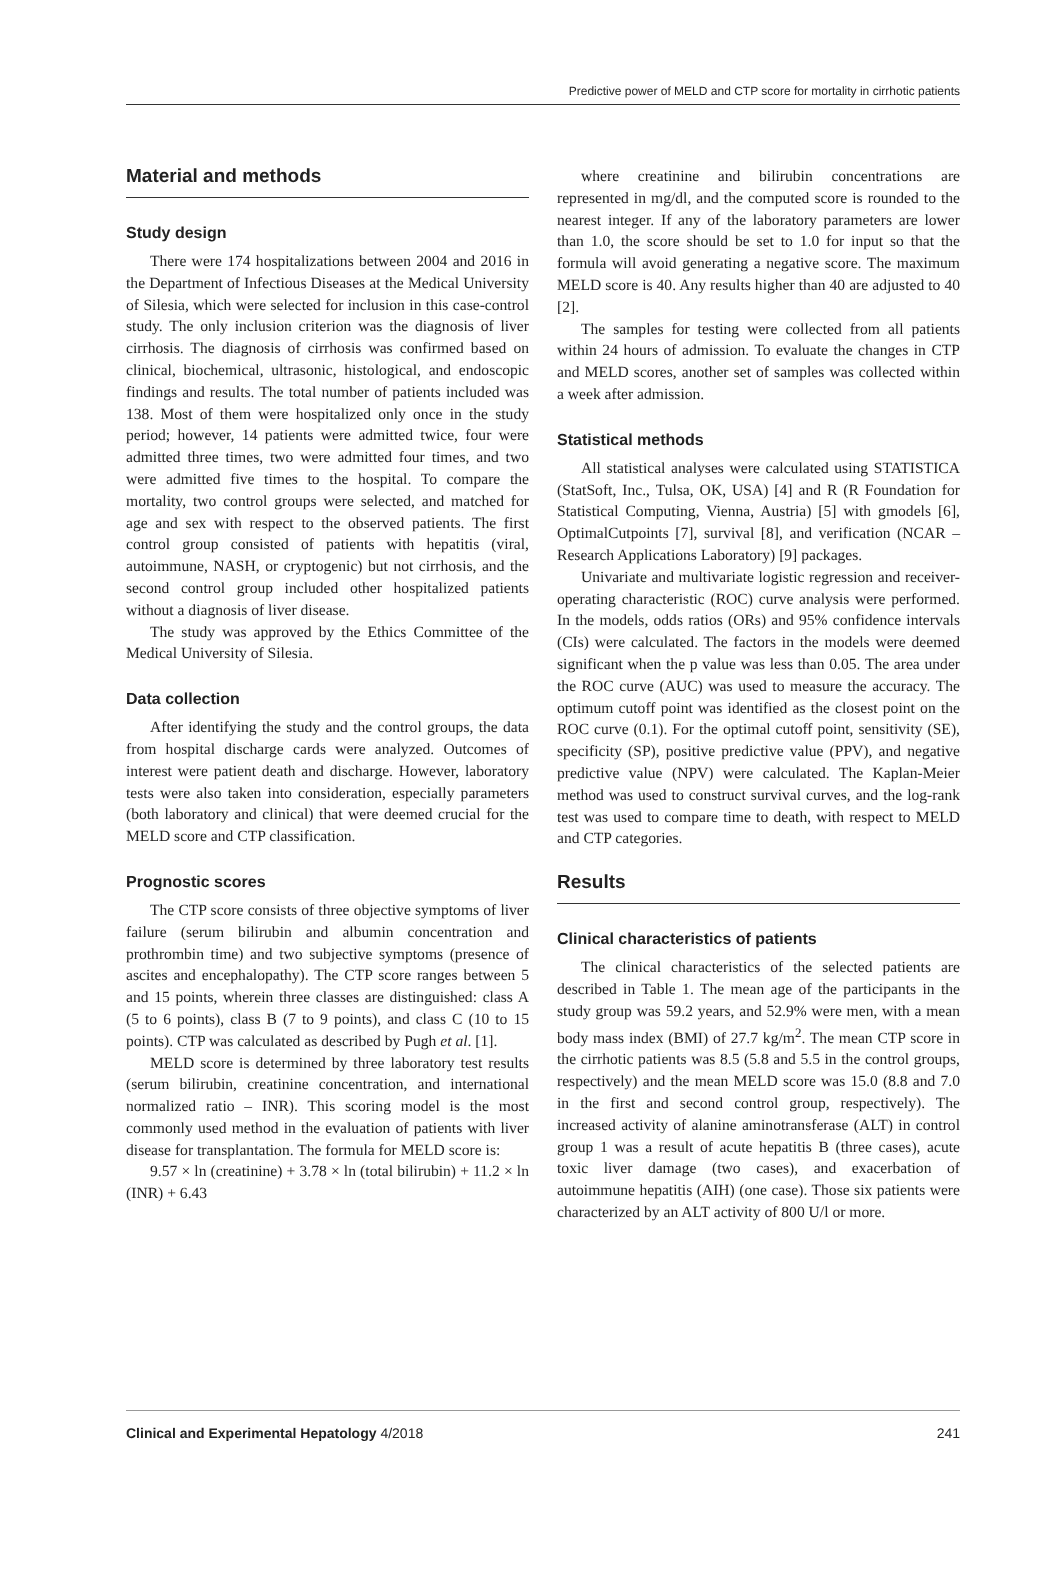Predictive power of MELD and CTP score for mortality in cirrhotic patients
Material and methods
Study design
There were 174 hospitalizations between 2004 and 2016 in the Department of Infectious Diseases at the Medical University of Silesia, which were selected for inclusion in this case-control study. The only inclusion criterion was the diagnosis of liver cirrhosis. The diagnosis of cirrhosis was confirmed based on clinical, biochemical, ultrasonic, histological, and endoscopic findings and results. The total number of patients included was 138. Most of them were hospitalized only once in the study period; however, 14 patients were admitted twice, four were admitted three times, two were admitted four times, and two were admitted five times to the hospital. To compare the mortality, two control groups were selected, and matched for age and sex with respect to the observed patients. The first control group consisted of patients with hepatitis (viral, autoimmune, NASH, or cryptogenic) but not cirrhosis, and the second control group included other hospitalized patients without a diagnosis of liver disease.
The study was approved by the Ethics Committee of the Medical University of Silesia.
Data collection
After identifying the study and the control groups, the data from hospital discharge cards were analyzed. Outcomes of interest were patient death and discharge. However, laboratory tests were also taken into consideration, especially parameters (both laboratory and clinical) that were deemed crucial for the MELD score and CTP classification.
Prognostic scores
The CTP score consists of three objective symptoms of liver failure (serum bilirubin and albumin concentration and prothrombin time) and two subjective symptoms (presence of ascites and encephalopathy). The CTP score ranges between 5 and 15 points, wherein three classes are distinguished: class A (5 to 6 points), class B (7 to 9 points), and class C (10 to 15 points). CTP was calculated as described by Pugh et al. [1].
MELD score is determined by three laboratory test results (serum bilirubin, creatinine concentration, and international normalized ratio – INR). This scoring model is the most commonly used method in the evaluation of patients with liver disease for transplantation. The formula for MELD score is:
9.57 × ln (creatinine) + 3.78 × ln (total bilirubin) + 11.2 × ln (INR) + 6.43
where creatinine and bilirubin concentrations are represented in mg/dl, and the computed score is rounded to the nearest integer. If any of the laboratory parameters are lower than 1.0, the score should be set to 1.0 for input so that the formula will avoid generating a negative score. The maximum MELD score is 40. Any results higher than 40 are adjusted to 40 [2].
The samples for testing were collected from all patients within 24 hours of admission. To evaluate the changes in CTP and MELD scores, another set of samples was collected within a week after admission.
Statistical methods
All statistical analyses were calculated using STATISTICA (StatSoft, Inc., Tulsa, OK, USA) [4] and R (R Foundation for Statistical Computing, Vienna, Austria) [5] with gmodels [6], OptimalCutpoints [7], survival [8], and verification (NCAR – Research Applications Laboratory) [9] packages.
Univariate and multivariate logistic regression and receiver-operating characteristic (ROC) curve analysis were performed. In the models, odds ratios (ORs) and 95% confidence intervals (CIs) were calculated. The factors in the models were deemed significant when the p value was less than 0.05. The area under the ROC curve (AUC) was used to measure the accuracy. The optimum cutoff point was identified as the closest point on the ROC curve (0.1). For the optimal cutoff point, sensitivity (SE), specificity (SP), positive predictive value (PPV), and negative predictive value (NPV) were calculated. The Kaplan-Meier method was used to construct survival curves, and the log-rank test was used to compare time to death, with respect to MELD and CTP categories.
Results
Clinical characteristics of patients
The clinical characteristics of the selected patients are described in Table 1. The mean age of the participants in the study group was 59.2 years, and 52.9% were men, with a mean body mass index (BMI) of 27.7 kg/m<sup>2</sup>. The mean CTP score in the cirrhotic patients was 8.5 (5.8 and 5.5 in the control groups, respectively) and the mean MELD score was 15.0 (8.8 and 7.0 in the first and second control group, respectively). The increased activity of alanine aminotransferase (ALT) in control group 1 was a result of acute hepatitis B (three cases), acute toxic liver damage (two cases), and exacerbation of autoimmune hepatitis (AIH) (one case). Those six patients were characterized by an ALT activity of 800 U/l or more.
Clinical and Experimental Hepatology 4/2018 241